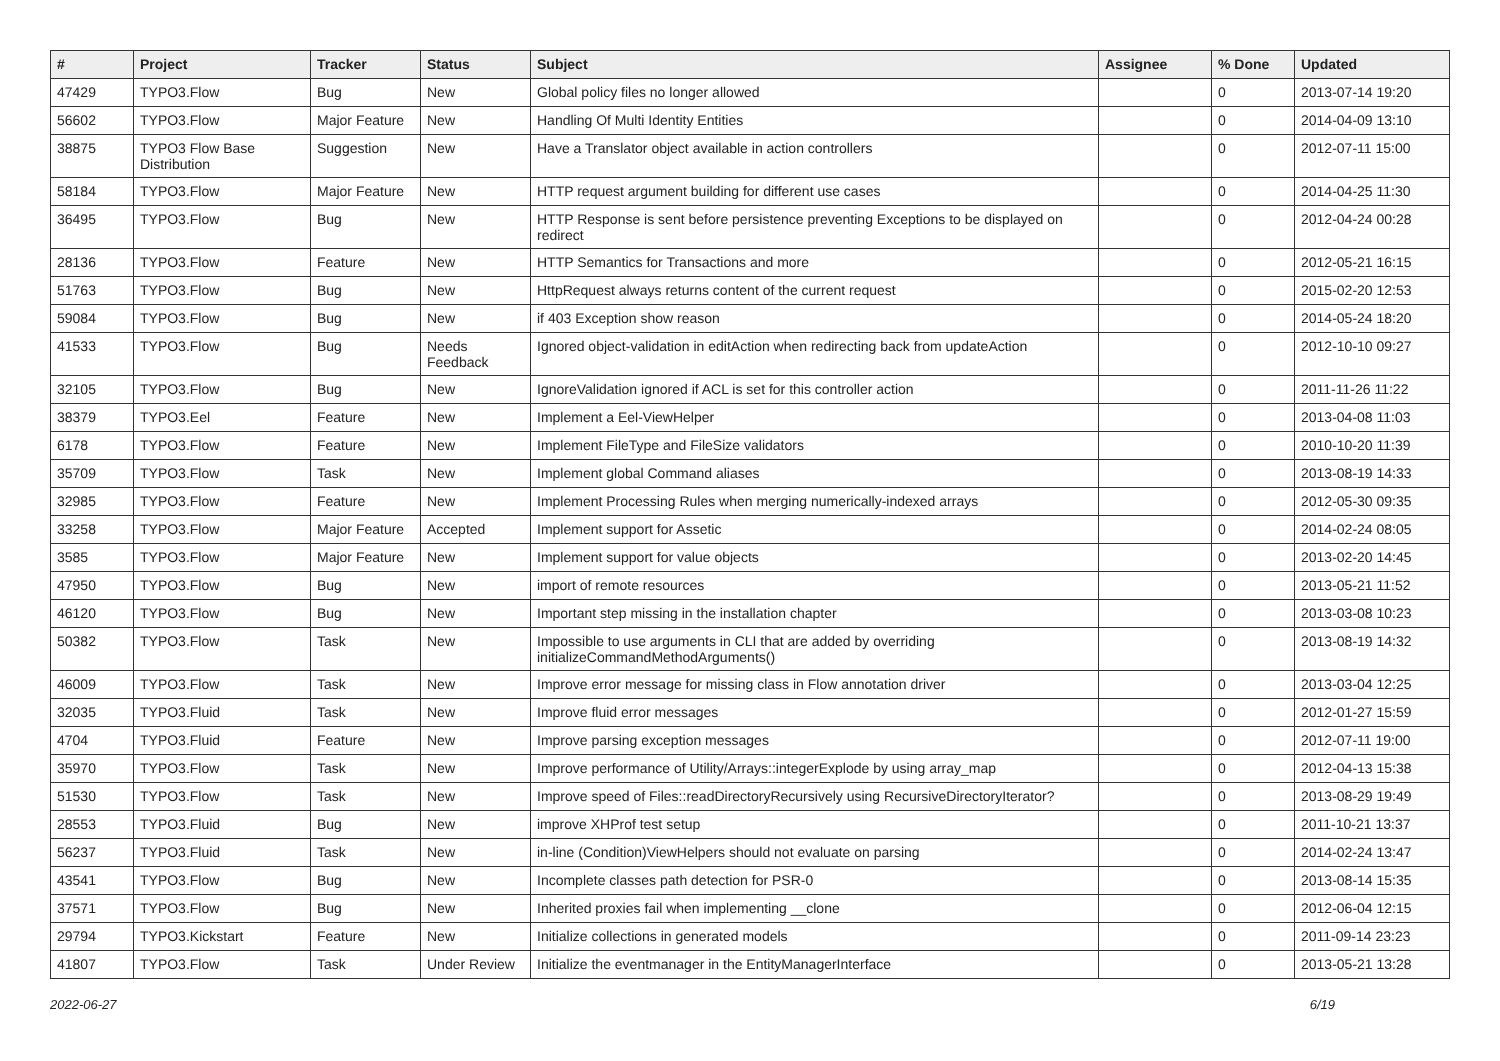| # | Project | Tracker | Status | Subject | Assignee | % Done | Updated |
| --- | --- | --- | --- | --- | --- | --- | --- |
| 47429 | TYPO3.Flow | Bug | New | Global policy files no longer allowed | | 0 | 2013-07-14 19:20 |
| 56602 | TYPO3.Flow | Major Feature | New | Handling Of Multi Identity Entities | | 0 | 2014-04-09 13:10 |
| 38875 | TYPO3 Flow Base Distribution | Suggestion | New | Have a Translator object available in action controllers | | 0 | 2012-07-11 15:00 |
| 58184 | TYPO3.Flow | Major Feature | New | HTTP request argument building for different use cases | | 0 | 2014-04-25 11:30 |
| 36495 | TYPO3.Flow | Bug | New | HTTP Response is sent before persistence preventing Exceptions to be displayed on redirect | | 0 | 2012-04-24 00:28 |
| 28136 | TYPO3.Flow | Feature | New | HTTP Semantics for Transactions and more | | 0 | 2012-05-21 16:15 |
| 51763 | TYPO3.Flow | Bug | New | HttpRequest always returns content of the current request | | 0 | 2015-02-20 12:53 |
| 59084 | TYPO3.Flow | Bug | New | if 403 Exception show reason | | 0 | 2014-05-24 18:20 |
| 41533 | TYPO3.Flow | Bug | Needs Feedback | Ignored object-validation in editAction when redirecting back from updateAction | | 0 | 2012-10-10 09:27 |
| 32105 | TYPO3.Flow | Bug | New | IgnoreValidation ignored if ACL is set for this controller action | | 0 | 2011-11-26 11:22 |
| 38379 | TYPO3.Eel | Feature | New | Implement a Eel-ViewHelper | | 0 | 2013-04-08 11:03 |
| 6178 | TYPO3.Flow | Feature | New | Implement FileType and FileSize validators | | 0 | 2010-10-20 11:39 |
| 35709 | TYPO3.Flow | Task | New | Implement global Command aliases | | 0 | 2013-08-19 14:33 |
| 32985 | TYPO3.Flow | Feature | New | Implement Processing Rules when merging numerically-indexed arrays | | 0 | 2012-05-30 09:35 |
| 33258 | TYPO3.Flow | Major Feature | Accepted | Implement support for Assetic | | 0 | 2014-02-24 08:05 |
| 3585 | TYPO3.Flow | Major Feature | New | Implement support for value objects | | 0 | 2013-02-20 14:45 |
| 47950 | TYPO3.Flow | Bug | New | import of remote resources | | 0 | 2013-05-21 11:52 |
| 46120 | TYPO3.Flow | Bug | New | Important step missing in the installation chapter | | 0 | 2013-03-08 10:23 |
| 50382 | TYPO3.Flow | Task | New | Impossible to use arguments in CLI that are added by overriding initializeCommandMethodArguments() | | 0 | 2013-08-19 14:32 |
| 46009 | TYPO3.Flow | Task | New | Improve error message for missing class in Flow annotation driver | | 0 | 2013-03-04 12:25 |
| 32035 | TYPO3.Fluid | Task | New | Improve fluid error messages | | 0 | 2012-01-27 15:59 |
| 4704 | TYPO3.Fluid | Feature | New | Improve parsing exception messages | | 0 | 2012-07-11 19:00 |
| 35970 | TYPO3.Flow | Task | New | Improve performance of Utility/Arrays::integerExplode by using array_map | | 0 | 2012-04-13 15:38 |
| 51530 | TYPO3.Flow | Task | New | Improve speed of Files::readDirectoryRecursively using RecursiveDirectoryIterator? | | 0 | 2013-08-29 19:49 |
| 28553 | TYPO3.Fluid | Bug | New | improve XHProf test setup | | 0 | 2011-10-21 13:37 |
| 56237 | TYPO3.Fluid | Task | New | in-line (Condition)ViewHelpers should not evaluate on parsing | | 0 | 2014-02-24 13:47 |
| 43541 | TYPO3.Flow | Bug | New | Incomplete classes path detection for PSR-0 | | 0 | 2013-08-14 15:35 |
| 37571 | TYPO3.Flow | Bug | New | Inherited proxies fail when implementing __clone | | 0 | 2012-06-04 12:15 |
| 29794 | TYPO3.Kickstart | Feature | New | Initialize collections in generated models | | 0 | 2011-09-14 23:23 |
| 41807 | TYPO3.Flow | Task | Under Review | Initialize the eventmanager in the EntityManagerInterface | | 0 | 2013-05-21 13:28 |
2022-06-27 6/19